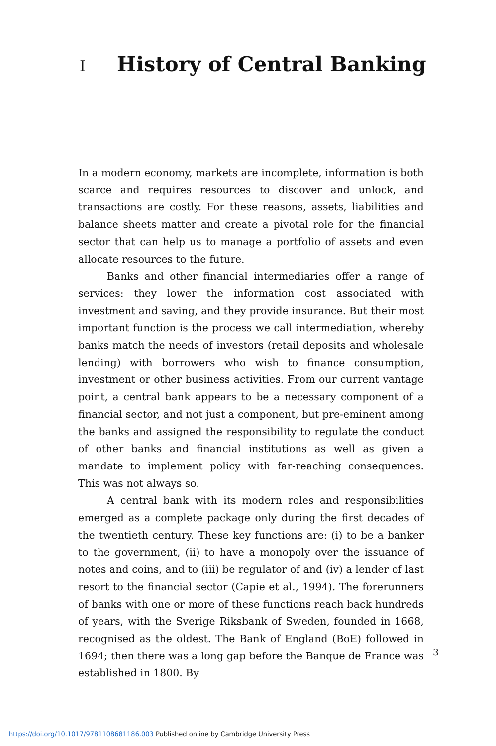I History of Central Banking
In a modern economy, markets are incomplete, information is both scarce and requires resources to discover and unlock, and transactions are costly. For these reasons, assets, liabilities and balance sheets matter and create a pivotal role for the financial sector that can help us to manage a portfolio of assets and even allocate resources to the future.
Banks and other financial intermediaries offer a range of services: they lower the information cost associated with investment and saving, and they provide insurance. But their most important function is the process we call intermediation, whereby banks match the needs of investors (retail deposits and wholesale lending) with borrowers who wish to finance consumption, investment or other business activities. From our current vantage point, a central bank appears to be a necessary component of a financial sector, and not just a component, but pre-eminent among the banks and assigned the responsibility to regulate the conduct of other banks and financial institutions as well as given a mandate to implement policy with far-reaching consequences. This was not always so.
A central bank with its modern roles and responsibilities emerged as a complete package only during the first decades of the twentieth century. These key functions are: (i) to be a banker to the government, (ii) to have a monopoly over the issuance of notes and coins, and to (iii) be regulator of and (iv) a lender of last resort to the financial sector (Capie et al., 1994). The forerunners of banks with one or more of these functions reach back hundreds of years, with the Sverige Riksbank of Sweden, founded in 1668, recognised as the oldest. The Bank of England (BoE) followed in 1694; then there was a long gap before the Banque de France was established in 1800. By
3
https://doi.org/10.1017/9781108681186.003 Published online by Cambridge University Press